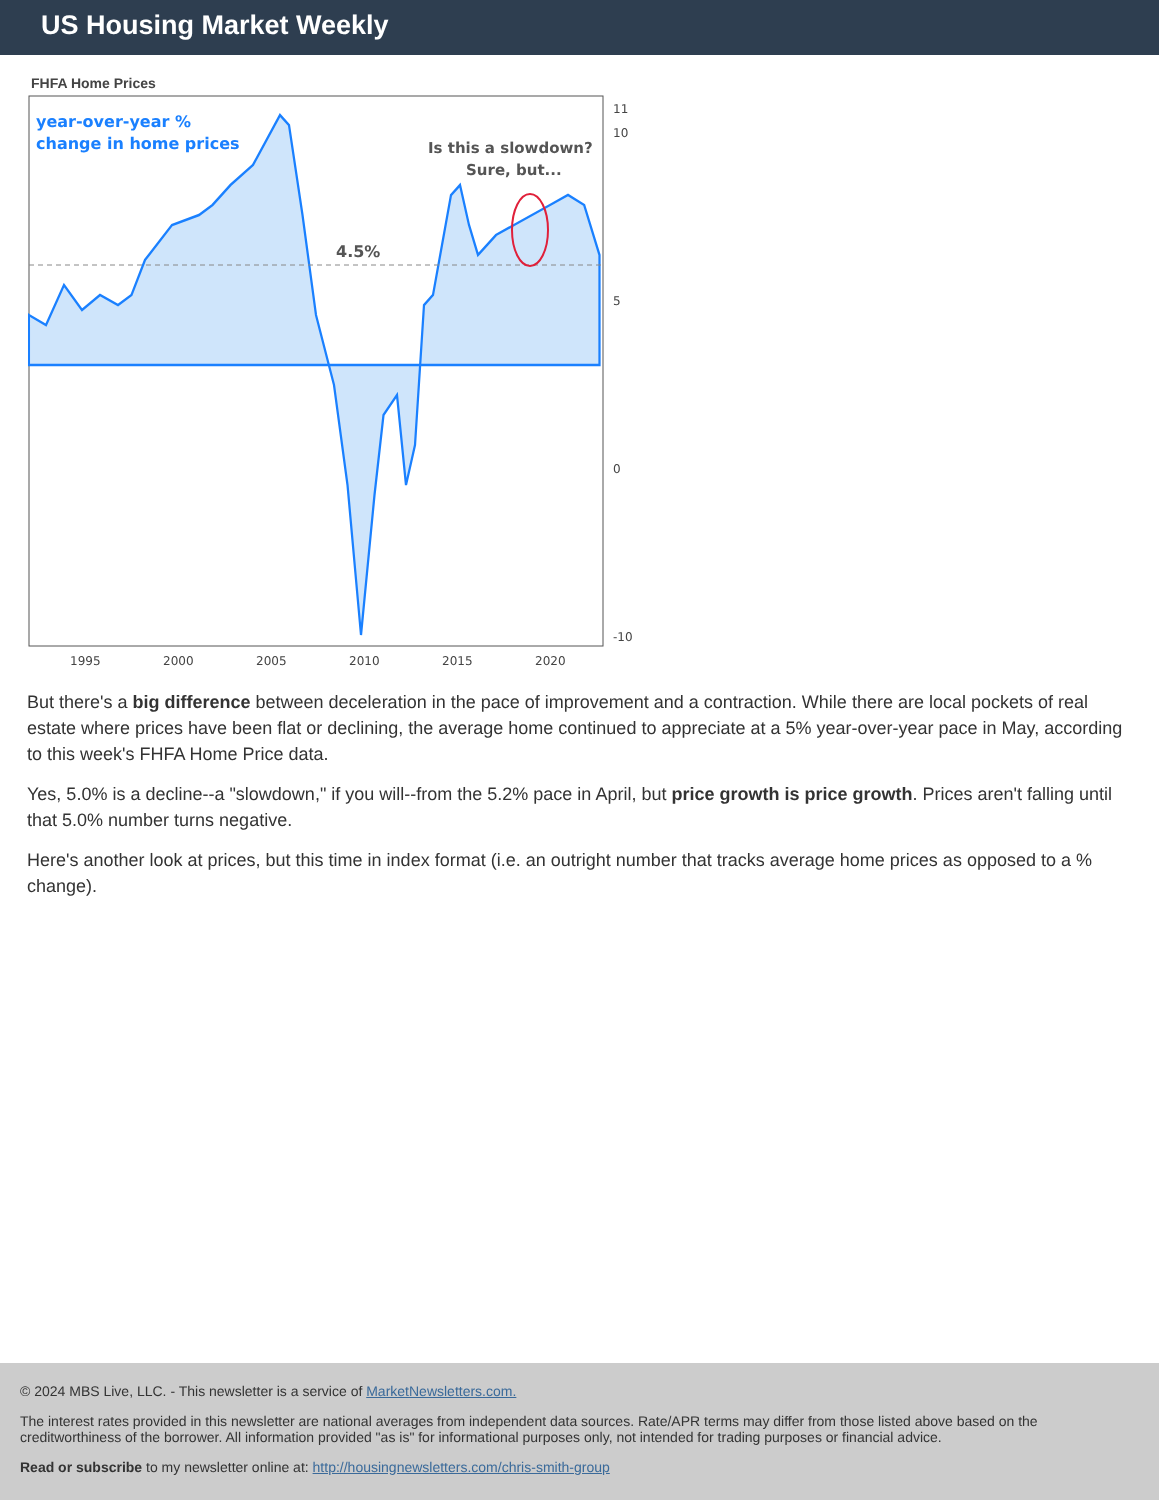US Housing Market Weekly
FHFA Home Prices
year-over-year %
change in home prices
Is this a slowdown?
Sure, but...
4.5%
11
10
5
0
-10
1995
2000
2005
2010
2015
2020
But there's a big difference between deceleration in the pace of improvement and a contraction. While there are local pockets of real estate where prices have been flat or declining, the average home continued to appreciate at a 5% year-over-year pace in May, according to this week's FHFA Home Price data.
Yes, 5.0% is a decline--a "slowdown," if you will--from the 5.2% pace in April, but price growth is price growth. Prices aren't falling until that 5.0% number turns negative.
Here's another look at prices, but this time in index format (i.e. an outright number that tracks average home prices as opposed to a % change).
© 2024 MBS Live, LLC. - This newsletter is a service of MarketNewsletters.com.
The interest rates provided in this newsletter are national averages from independent data sources. Rate/APR terms may differ from those listed above based on the creditworthiness of the borrower. All information provided "as is" for informational purposes only, not intended for trading purposes or financial advice.
Read or subscribe to my newsletter online at: http://housingnewsletters.com/chris-smith-group